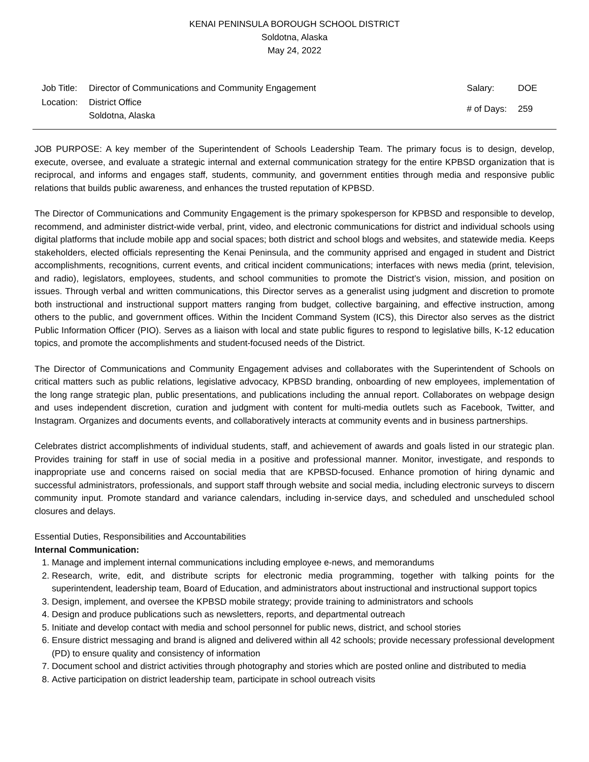KENAI PENINSULA BOROUGH SCHOOL DISTRICT
Soldotna, Alaska
May 24, 2022
| Job Title: | Director of Communications and Community Engagement |
| Location: | District Office Soldotna, Alaska |
| Salary: | DOE |
| # of Days: | 259 |
JOB PURPOSE: A key member of the Superintendent of Schools Leadership Team. The primary focus is to design, develop, execute, oversee, and evaluate a strategic internal and external communication strategy for the entire KPBSD organization that is reciprocal, and informs and engages staff, students, community, and government entities through media and responsive public relations that builds public awareness, and enhances the trusted reputation of KPBSD.
The Director of Communications and Community Engagement is the primary spokesperson for KPBSD and responsible to develop, recommend, and administer district-wide verbal, print, video, and electronic communications for district and individual schools using digital platforms that include mobile app and social spaces; both district and school blogs and websites, and statewide media. Keeps stakeholders, elected officials representing the Kenai Peninsula, and the community apprised and engaged in student and District accomplishments, recognitions, current events, and critical incident communications; interfaces with news media (print, television, and radio), legislators, employees, students, and school communities to promote the District’s vision, mission, and position on issues. Through verbal and written communications, this Director serves as a generalist using judgment and discretion to promote both instructional and instructional support matters ranging from budget, collective bargaining, and effective instruction, among others to the public, and government offices. Within the Incident Command System (ICS), this Director also serves as the district Public Information Officer (PIO). Serves as a liaison with local and state public figures to respond to legislative bills, K-12 education topics, and promote the accomplishments and student-focused needs of the District.
The Director of Communications and Community Engagement advises and collaborates with the Superintendent of Schools on critical matters such as public relations, legislative advocacy, KPBSD branding, onboarding of new employees, implementation of the long range strategic plan, public presentations, and publications including the annual report. Collaborates on webpage design and uses independent discretion, curation and judgment with content for multi-media outlets such as Facebook, Twitter, and Instagram. Organizes and documents events, and collaboratively interacts at community events and in business partnerships.
Celebrates district accomplishments of individual students, staff, and achievement of awards and goals listed in our strategic plan. Provides training for staff in use of social media in a positive and professional manner. Monitor, investigate, and responds to inappropriate use and concerns raised on social media that are KPBSD-focused. Enhance promotion of hiring dynamic and successful administrators, professionals, and support staff through website and social media, including electronic surveys to discern community input. Promote standard and variance calendars, including in-service days, and scheduled and unscheduled school closures and delays.
Essential Duties, Responsibilities and Accountabilities
Internal Communication:
1. Manage and implement internal communications including employee e-news, and memorandums
2. Research, write, edit, and distribute scripts for electronic media programming, together with talking points for the superintendent, leadership team, Board of Education, and administrators about instructional and instructional support topics
3. Design, implement, and oversee the KPBSD mobile strategy; provide training to administrators and schools
4. Design and produce publications such as newsletters, reports, and departmental outreach
5. Initiate and develop contact with media and school personnel for public news, district, and school stories
6. Ensure district messaging and brand is aligned and delivered within all 42 schools; provide necessary professional development (PD) to ensure quality and consistency of information
7. Document school and district activities through photography and stories which are posted online and distributed to media
8. Active participation on district leadership team, participate in school outreach visits